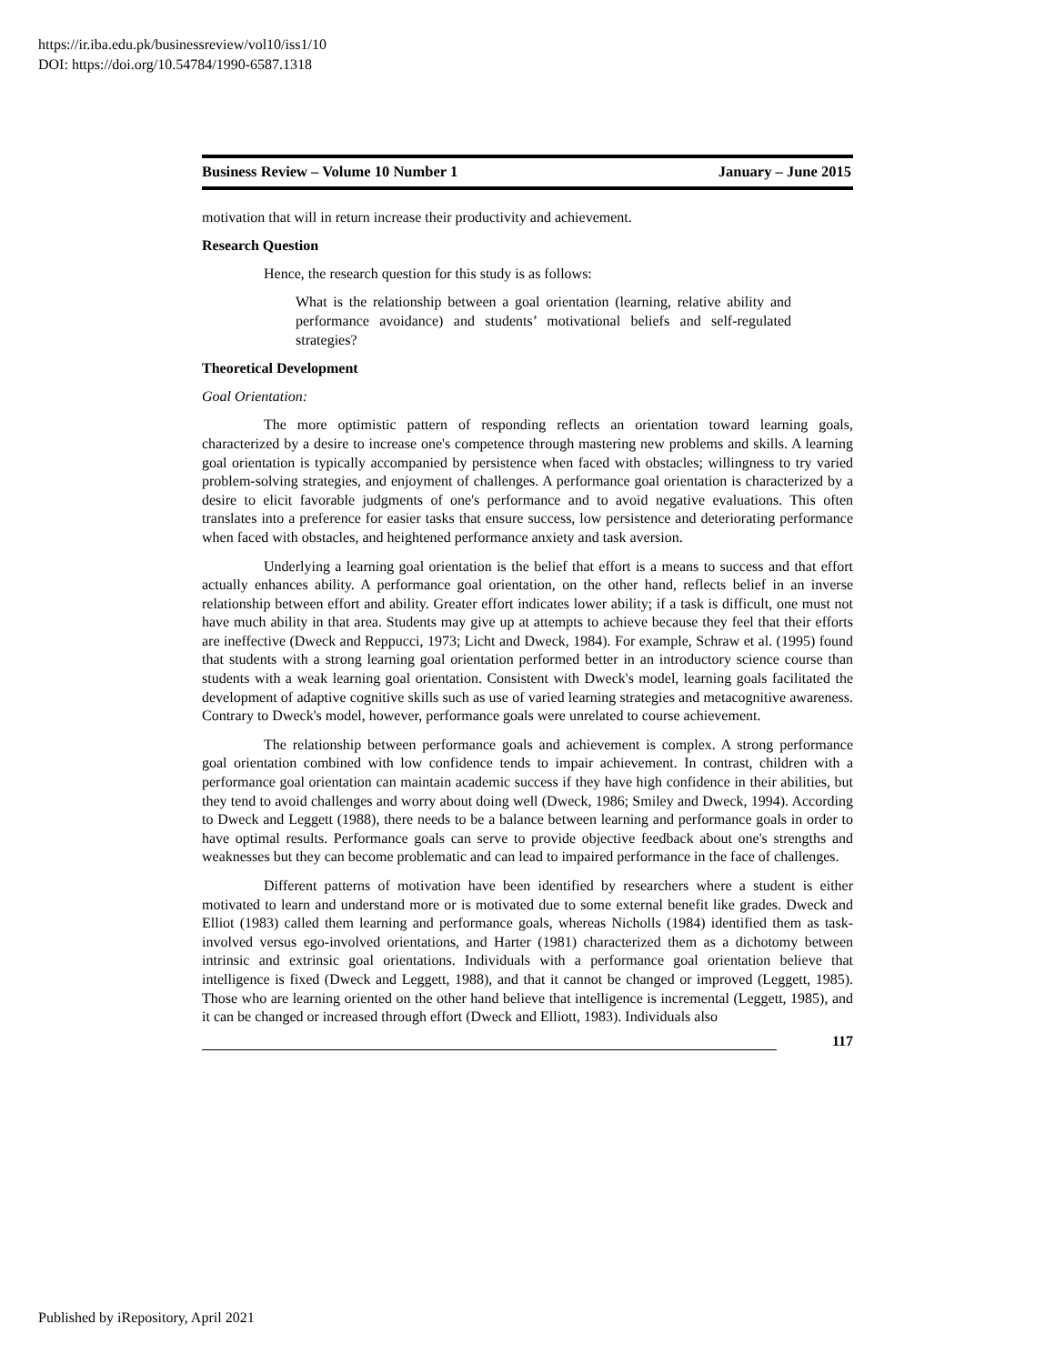https://ir.iba.edu.pk/businessreview/vol10/iss1/10
DOI: https://doi.org/10.54784/1990-6587.1318
Business Review – Volume 10 Number 1 January – June 2015
motivation that will in return increase their productivity and achievement.
Research Question
Hence, the research question for this study is as follows:
What is the relationship between a goal orientation (learning, relative ability and performance avoidance) and students’ motivational beliefs and self-regulated strategies?
Theoretical Development
Goal Orientation:
The more optimistic pattern of responding reflects an orientation toward learning goals, characterized by a desire to increase one's competence through mastering new problems and skills. A learning goal orientation is typically accompanied by persistence when faced with obstacles; willingness to try varied problem-solving strategies, and enjoyment of challenges. A performance goal orientation is characterized by a desire to elicit favorable judgments of one's performance and to avoid negative evaluations. This often translates into a preference for easier tasks that ensure success, low persistence and deteriorating performance when faced with obstacles, and heightened performance anxiety and task aversion.
Underlying a learning goal orientation is the belief that effort is a means to success and that effort actually enhances ability. A performance goal orientation, on the other hand, reflects belief in an inverse relationship between effort and ability. Greater effort indicates lower ability; if a task is difficult, one must not have much ability in that area. Students may give up at attempts to achieve because they feel that their efforts are ineffective (Dweck and Reppucci, 1973; Licht and Dweck, 1984). For example, Schraw et al. (1995) found that students with a strong learning goal orientation performed better in an introductory science course than students with a weak learning goal orientation. Consistent with Dweck's model, learning goals facilitated the development of adaptive cognitive skills such as use of varied learning strategies and metacognitive awareness. Contrary to Dweck's model, however, performance goals were unrelated to course achievement.
The relationship between performance goals and achievement is complex. A strong performance goal orientation combined with low confidence tends to impair achievement. In contrast, children with a performance goal orientation can maintain academic success if they have high confidence in their abilities, but they tend to avoid challenges and worry about doing well (Dweck, 1986; Smiley and Dweck, 1994). According to Dweck and Leggett (1988), there needs to be a balance between learning and performance goals in order to have optimal results. Performance goals can serve to provide objective feedback about one's strengths and weaknesses but they can become problematic and can lead to impaired performance in the face of challenges.
Different patterns of motivation have been identified by researchers where a student is either motivated to learn and understand more or is motivated due to some external benefit like grades. Dweck and Elliot (1983) called them learning and performance goals, whereas Nicholls (1984) identified them as task-involved versus ego-involved orientations, and Harter (1981) characterized them as a dichotomy between intrinsic and extrinsic goal orientations. Individuals with a performance goal orientation believe that intelligence is fixed (Dweck and Leggett, 1988), and that it cannot be changed or improved (Leggett, 1985). Those who are learning oriented on the other hand believe that intelligence is incremental (Leggett, 1985), and it can be changed or increased through effort (Dweck and Elliott, 1983). Individuals also
117
Published by iRepository, April 2021